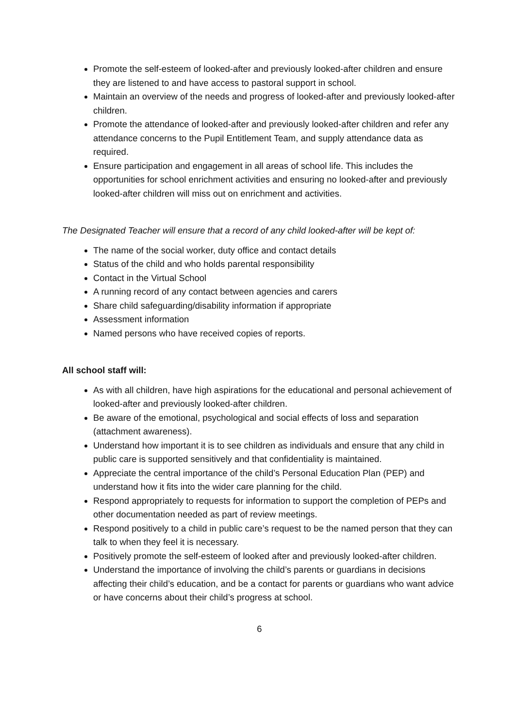Promote the self-esteem of looked-after and previously looked-after children and ensure they are listened to and have access to pastoral support in school.
Maintain an overview of the needs and progress of looked-after and previously looked-after children.
Promote the attendance of looked-after and previously looked-after children and refer any attendance concerns to the Pupil Entitlement Team, and supply attendance data as required.
Ensure participation and engagement in all areas of school life. This includes the opportunities for school enrichment activities and ensuring no looked-after and previously looked-after children will miss out on enrichment and activities.
The Designated Teacher will ensure that a record of any child looked-after will be kept of:
The name of the social worker, duty office and contact details
Status of the child and who holds parental responsibility
Contact in the Virtual School
A running record of any contact between agencies and carers
Share child safeguarding/disability information if appropriate
Assessment information
Named persons who have received copies of reports.
All school staff will:
As with all children, have high aspirations for the educational and personal achievement of looked-after and previously looked-after children.
Be aware of the emotional, psychological and social effects of loss and separation (attachment awareness).
Understand how important it is to see children as individuals and ensure that any child in public care is supported sensitively and that confidentiality is maintained.
Appreciate the central importance of the child’s Personal Education Plan (PEP) and understand how it fits into the wider care planning for the child.
Respond appropriately to requests for information to support the completion of PEPs and other documentation needed as part of review meetings.
Respond positively to a child in public care’s request to be the named person that they can talk to when they feel it is necessary.
Positively promote the self-esteem of looked after and previously looked-after children.
Understand the importance of involving the child’s parents or guardians in decisions affecting their child’s education, and be a contact for parents or guardians who want advice or have concerns about their child’s progress at school.
6